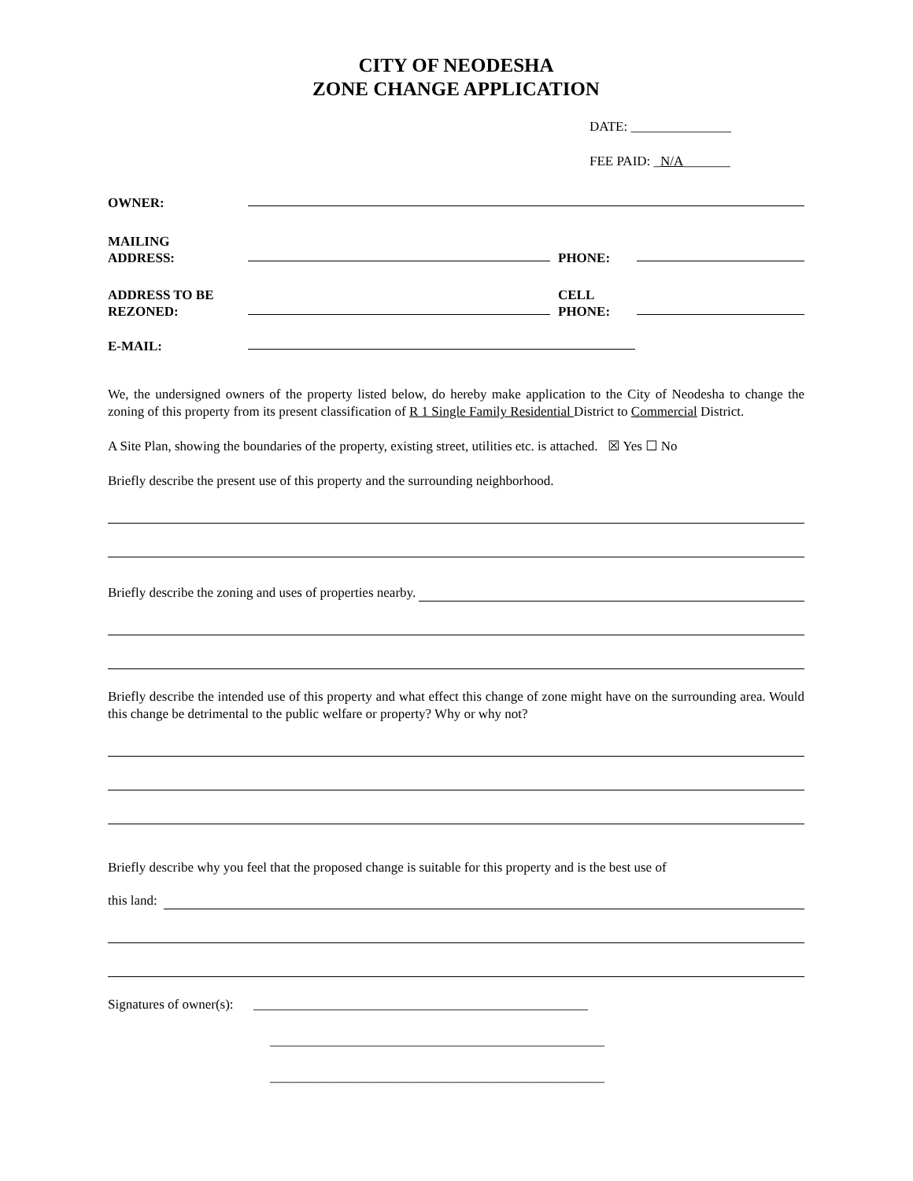CITY OF NEODESHA
ZONE CHANGE APPLICATION
DATE: _______________
FEE PAID: _N/A_______
OWNER:
MAILING
ADDRESS:
PHONE:
ADDRESS TO BE
REZONED:
CELL
PHONE:
E-MAIL:
We, the undersigned owners of the property listed below, do hereby make application to the City of Neodesha to change the zoning of this property from its present classification of R 1 Single Family Residential District to Commercial District.
A Site Plan, showing the boundaries of the property, existing street, utilities etc. is attached. ☒ Yes ☐ No
Briefly describe the present use of this property and the surrounding neighborhood.
Briefly describe the zoning and uses of properties nearby.
Briefly describe the intended use of this property and what effect this change of zone might have on the surrounding area. Would this change be detrimental to the public welfare or property? Why or why not?
Briefly describe why you feel that the proposed change is suitable for this property and is the best use of
this land:
Signatures of owner(s): __________________________________________________
__________________________________________________
__________________________________________________